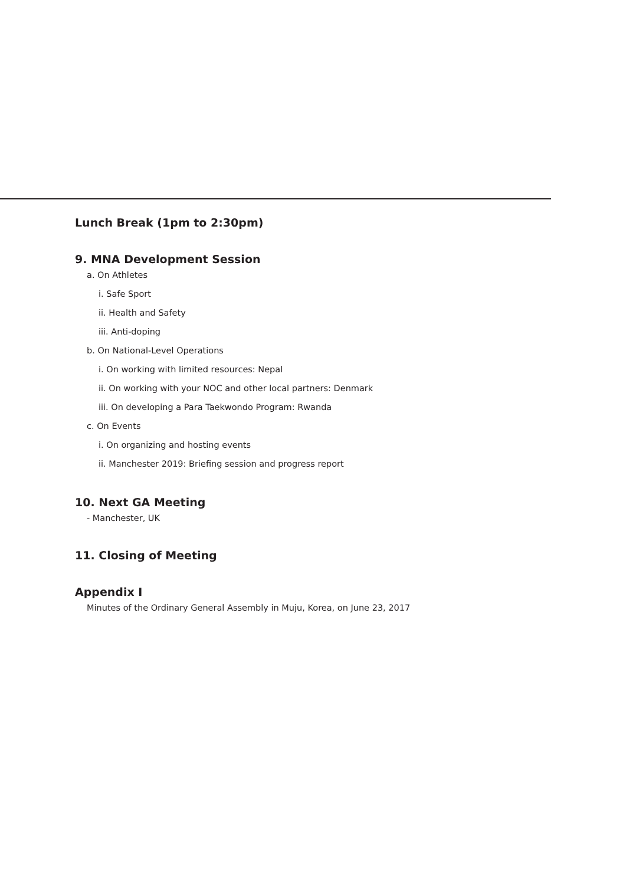Lunch Break (1pm to 2:30pm)
9. MNA Development Session
a. On Athletes
i. Safe Sport
ii. Health and Safety
iii. Anti-doping
b. On National-Level Operations
i. On working with limited resources: Nepal
ii. On working with your NOC and other local partners: Denmark
iii. On developing a Para Taekwondo Program: Rwanda
c. On Events
i. On organizing and hosting events
ii. Manchester 2019: Briefing session and progress report
10. Next GA Meeting
- Manchester, UK
11. Closing of Meeting
Appendix I
Minutes of the Ordinary General Assembly in Muju, Korea, on June 23, 2017